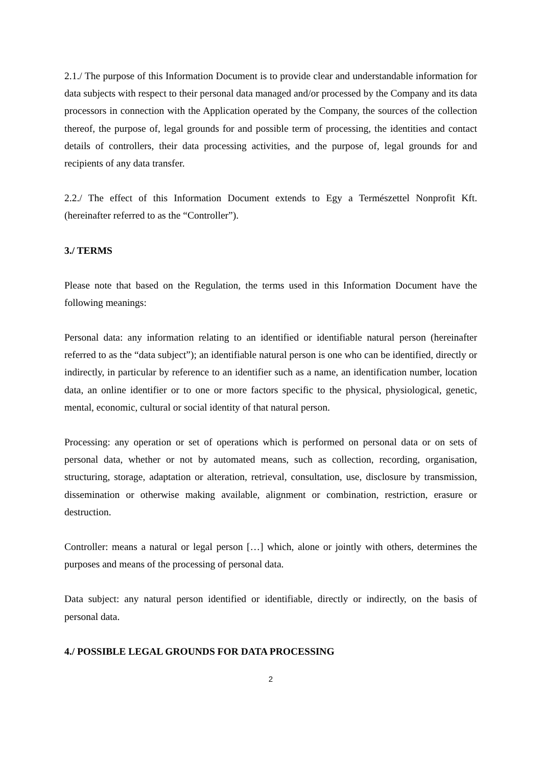2.1./ The purpose of this Information Document is to provide clear and understandable information for data subjects with respect to their personal data managed and/or processed by the Company and its data processors in connection with the Application operated by the Company, the sources of the collection thereof, the purpose of, legal grounds for and possible term of processing, the identities and contact details of controllers, their data processing activities, and the purpose of, legal grounds for and recipients of any data transfer.
2.2./ The effect of this Information Document extends to Egy a Természettel Nonprofit Kft. (hereinafter referred to as the “Controller”).
3./ TERMS
Please note that based on the Regulation, the terms used in this Information Document have the following meanings:
Personal data: any information relating to an identified or identifiable natural person (hereinafter referred to as the “data subject”); an identifiable natural person is one who can be identified, directly or indirectly, in particular by reference to an identifier such as a name, an identification number, location data, an online identifier or to one or more factors specific to the physical, physiological, genetic, mental, economic, cultural or social identity of that natural person.
Processing: any operation or set of operations which is performed on personal data or on sets of personal data, whether or not by automated means, such as collection, recording, organisation, structuring, storage, adaptation or alteration, retrieval, consultation, use, disclosure by transmission, dissemination or otherwise making available, alignment or combination, restriction, erasure or destruction.
Controller: means a natural or legal person […] which, alone or jointly with others, determines the purposes and means of the processing of personal data.
Data subject: any natural person identified or identifiable, directly or indirectly, on the basis of personal data.
4./ POSSIBLE LEGAL GROUNDS FOR DATA PROCESSING
2